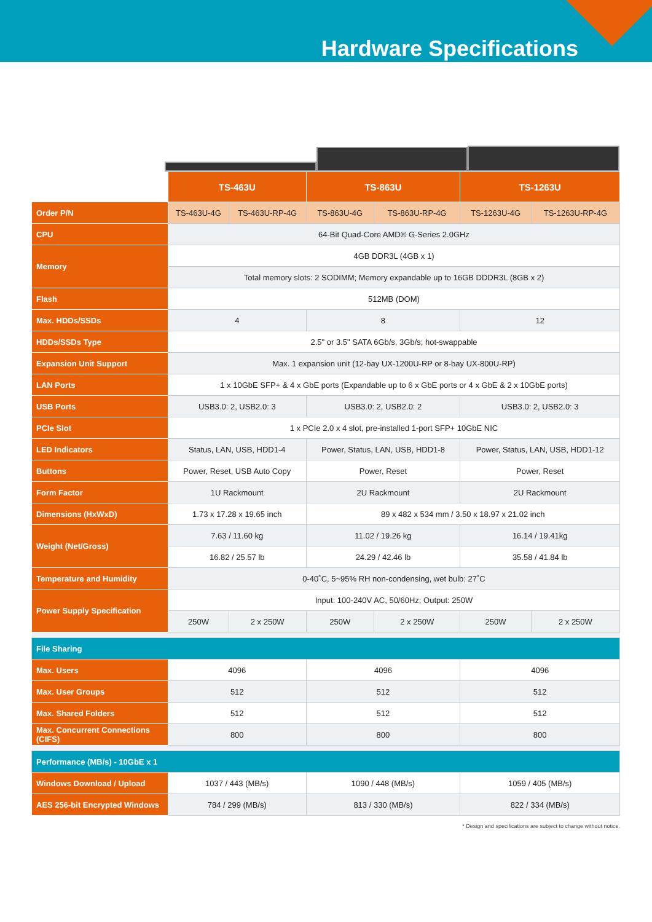Hardware Specifications
| | TS-463U | | TS-863U | | TS-1263U | |
| --- | --- | --- | --- | --- | --- | --- |
| Order P/N | TS-463U-4G | TS-463U-RP-4G | TS-863U-4G | TS-863U-RP-4G | TS-1263U-4G | TS-1263U-RP-4G |
| CPU | 64-Bit Quad-Core AMD® G-Series 2.0GHz | | | | | |
| Memory | 4GB DDR3L (4GB x 1) | | | | | |
| | Total memory slots: 2 SODIMM; Memory expandable up to 16GB DDDR3L (8GB x 2) | | | | | |
| Flash | 512MB (DOM) | | | | | |
| Max. HDDs/SSDs | 4 | | 8 | | 12 | |
| HDDs/SSDs Type | 2.5" or 3.5" SATA 6Gb/s, 3Gb/s; hot-swappable | | | | | |
| Expansion Unit Support | Max. 1 expansion unit (12-bay UX-1200U-RP or 8-bay UX-800U-RP) | | | | | |
| LAN Ports | 1 x 10GbE SFP+ & 4 x GbE ports (Expandable up to 6 x GbE ports or 4 x GbE & 2 x 10GbE ports) | | | | | |
| USB Ports | USB3.0: 2, USB2.0: 3 | | USB3.0: 2, USB2.0: 2 | | USB3.0: 2, USB2.0: 3 | |
| PCIe Slot | 1 x PCIe 2.0 x 4 slot, pre-installed 1-port SFP+ 10GbE NIC | | | | | |
| LED Indicators | Status, LAN, USB, HDD1-4 | | Power, Status, LAN, USB, HDD1-8 | | Power, Status, LAN, USB, HDD1-12 | |
| Buttons | Power, Reset, USB Auto Copy | | Power, Reset | | Power, Reset | |
| Form Factor | 1U Rackmount | | 2U Rackmount | | 2U Rackmount | |
| Dimensions (HxWxD) | 1.73 x 17.28 x 19.65 inch | | 89 x 482 x 534 mm / 3.50 x 18.97 x 21.02 inch | | | |
| Weight (Net/Gross) | 7.63 / 11.60 kg | | 11.02 / 19.26 kg | | 16.14 / 19.41kg | |
| | 16.82 / 25.57 lb | | 24.29 / 42.46 lb | | 35.58 / 41.84 lb | |
| Temperature and Humidity | 0-40˚C, 5~95% RH non-condensing, wet bulb: 27˚C | | | | | |
| Power Supply Specification | Input: 100-240V AC, 50/60Hz; Output: 250W | | | | | |
| | 250W | 2 x 250W | 250W | 2 x 250W | 250W | 2 x 250W |
| File Sharing | | | | | | |
| Max. Users | 4096 | | 4096 | | 4096 | |
| Max. User Groups | 512 | | 512 | | 512 | |
| Max. Shared Folders | 512 | | 512 | | 512 | |
| Max. Concurrent Connections (CIFS) | 800 | | 800 | | 800 | |
| Performance (MB/s) - 10GbE x 1 | | | | | | |
| Windows Download / Upload | 1037 / 443 (MB/s) | | 1090 / 448 (MB/s) | | 1059 / 405 (MB/s) | |
| AES 256-bit Encrypted Windows | 784 / 299 (MB/s) | | 813 / 330 (MB/s) | | 822 / 334 (MB/s) | |
* Design and specifications are subject to change without notice.